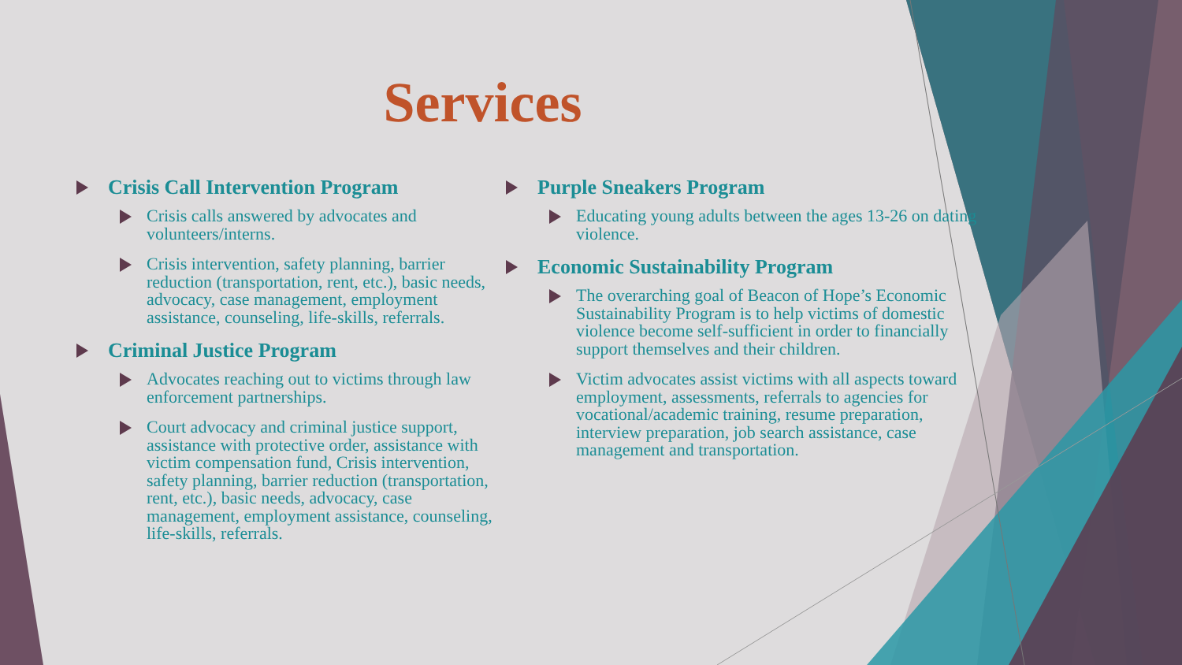Services
Crisis Call Intervention Program
Crisis calls answered by advocates and volunteers/interns.
Crisis intervention, safety planning, barrier reduction (transportation, rent, etc.), basic needs, advocacy, case management, employment assistance, counseling, life-skills, referrals.
Criminal Justice Program
Advocates reaching out to victims through law enforcement partnerships.
Court advocacy and criminal justice support, assistance with protective order, assistance with victim compensation fund, Crisis intervention, safety planning, barrier reduction (transportation, rent, etc.), basic needs, advocacy, case management, employment assistance, counseling, life-skills, referrals.
Purple Sneakers Program
Educating young adults between the ages 13-26 on dating violence.
Economic Sustainability Program
The overarching goal of Beacon of Hope’s Economic Sustainability Program is to help victims of domestic violence become self-sufficient in order to financially support themselves and their children.
Victim advocates assist victims with all aspects toward employment, assessments, referrals to agencies for vocational/academic training, resume preparation, interview preparation, job search assistance, case management and transportation.